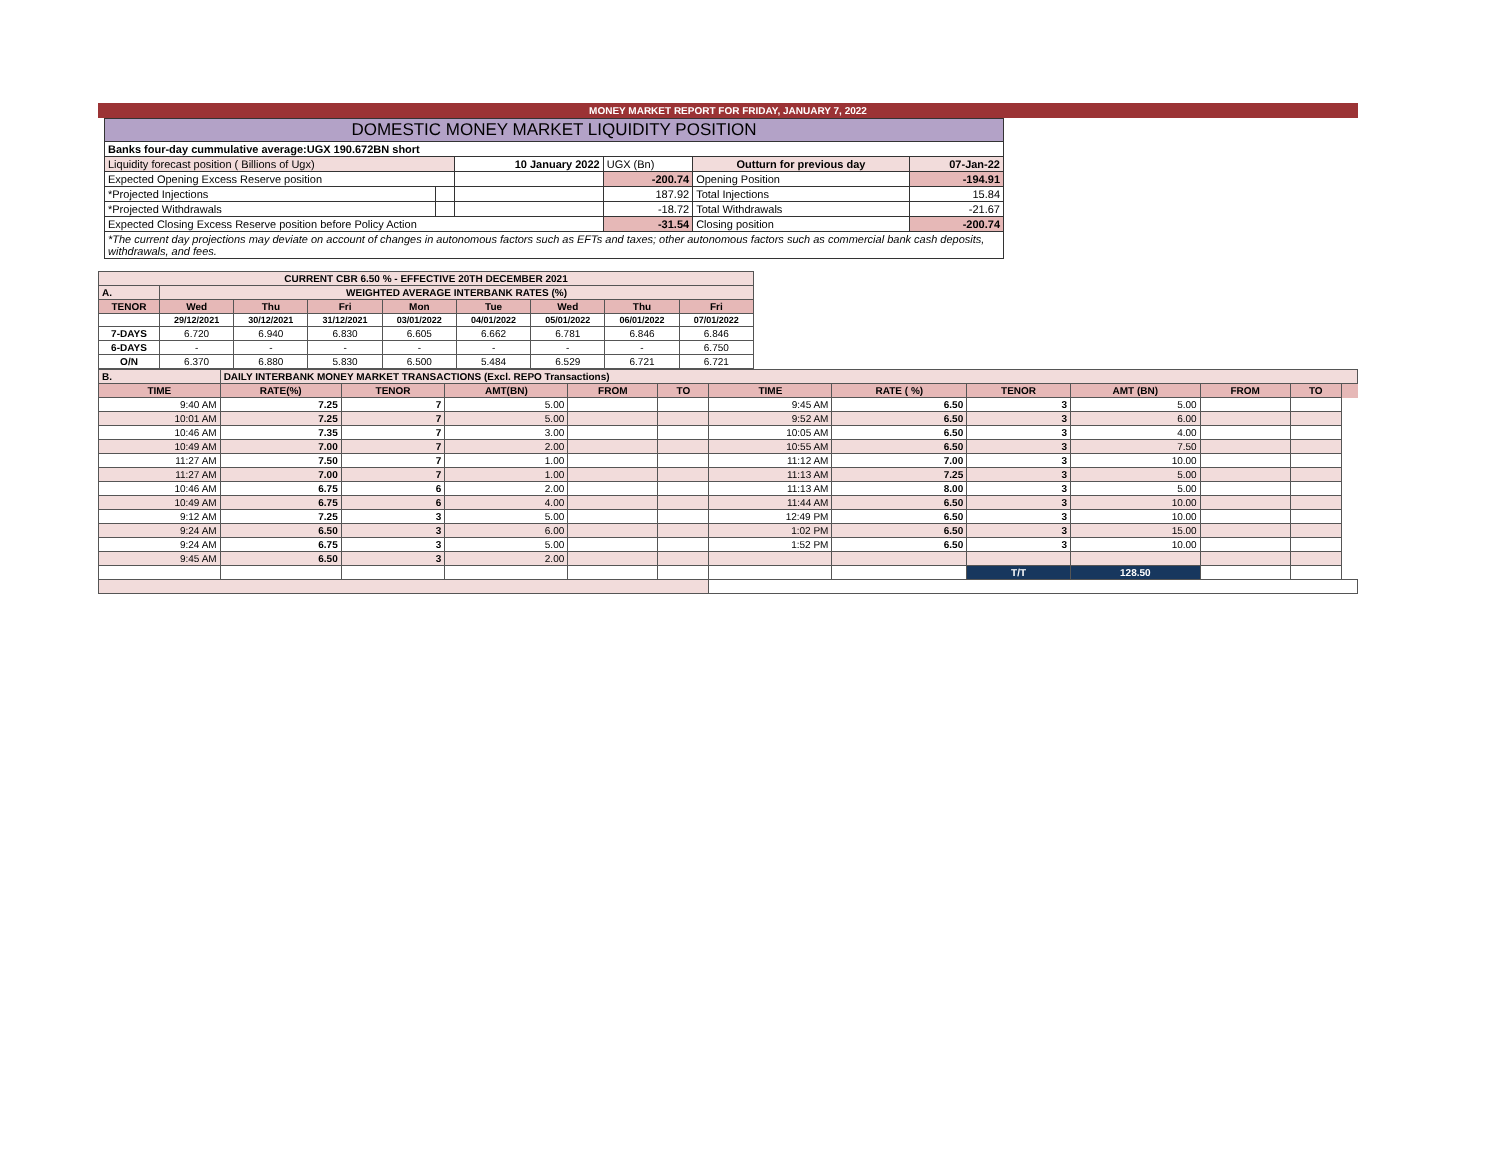MONEY MARKET REPORT FOR FRIDAY, JANUARY 7, 2022
| DOMESTIC MONEY MARKET LIQUIDITY POSITION | | | | | |
| Banks four-day cummulative average:UGX 190.672BN short | | | | | |
| Liquidity forecast position ( Billions of Ugx) | | 10 January 2022 | UGX (Bn) | Outturn for previous day | 07-Jan-22 |
| Expected Opening Excess Reserve position | | | -200.74 | Opening Position | -194.91 |
| *Projected Injections | | | 187.92 | Total Injections | 15.84 |
| *Projected Withdrawals | | | -18.72 | Total Withdrawals | -21.67 |
| Expected Closing Excess Reserve position before Policy Action | | | -31.54 | Closing position | -200.74 |
| *The current day projections may deviate on account of changes in autonomous factors such as EFTs and taxes; other autonomous factors such as commercial bank cash deposits, withdrawals, and fees. | | | | | |
| CURRENT CBR 6.50 % - EFFECTIVE 20TH DECEMBER 2021 | | | | | | | | |
| A. | WEIGHTED AVERAGE INTERBANK RATES (%) | | | | | | | |
| TENOR | Wed | Thu | Fri | Mon | Tue | Wed | Thu | Fri |
| | 29/12/2021 | 30/12/2021 | 31/12/2021 | 03/01/2022 | 04/01/2022 | 05/01/2022 | 06/01/2022 | 07/01/2022 |
| 7-DAYS | 6.720 | 6.940 | 6.830 | 6.605 | 6.662 | 6.781 | 6.846 | 6.846 |
| 6-DAYS | - | - | - | - | - | - | - | 6.750 |
| O/N | 6.370 | 6.880 | 5.830 | 6.500 | 5.484 | 6.529 | 6.721 | 6.721 |
| B. | DAILY INTERBANK MONEY MARKET TRANSACTIONS (Excl. REPO Transactions) | | | | | | | | | | | |
| TIME | RATE(%) | TENOR | AMT(BN) | FROM | TO | TIME | RATE ( %) | TENOR | AMT (BN) | FROM | TO | |
| 9:40 AM | 7.25 | 7 | 5.00 | | | 9:45 AM | 6.50 | 3 | 5.00 | | | |
| 10:01 AM | 7.25 | 7 | 5.00 | | | 9:52 AM | 6.50 | 3 | 6.00 | | | |
| 10:46 AM | 7.35 | 7 | 3.00 | | | 10:05 AM | 6.50 | 3 | 4.00 | | | |
| 10:49 AM | 7.00 | 7 | 2.00 | | | 10:55 AM | 6.50 | 3 | 7.50 | | | |
| 11:27 AM | 7.50 | 7 | 1.00 | | | 11:12 AM | 7.00 | 3 | 10.00 | | | |
| 11:27 AM | 7.00 | 7 | 1.00 | | | 11:13 AM | 7.25 | 3 | 5.00 | | | |
| 10:46 AM | 6.75 | 6 | 2.00 | | | 11:13 AM | 8.00 | 3 | 5.00 | | | |
| 10:49 AM | 6.75 | 6 | 4.00 | | | 11:44 AM | 6.50 | 3 | 10.00 | | | |
| 9:12 AM | 7.25 | 3 | 5.00 | | | 12:49 PM | 6.50 | 3 | 10.00 | | | |
| 9:24 AM | 6.50 | 3 | 6.00 | | | 1:02 PM | 6.50 | 3 | 15.00 | | | |
| 9:24 AM | 6.75 | 3 | 5.00 | | | 1:52 PM | 6.50 | 3 | 10.00 | | | |
| 9:45 AM | 6.50 | 3 | 2.00 | | | | | | | | | |
| | | | | | | | | T/T | 128.50 | | | |